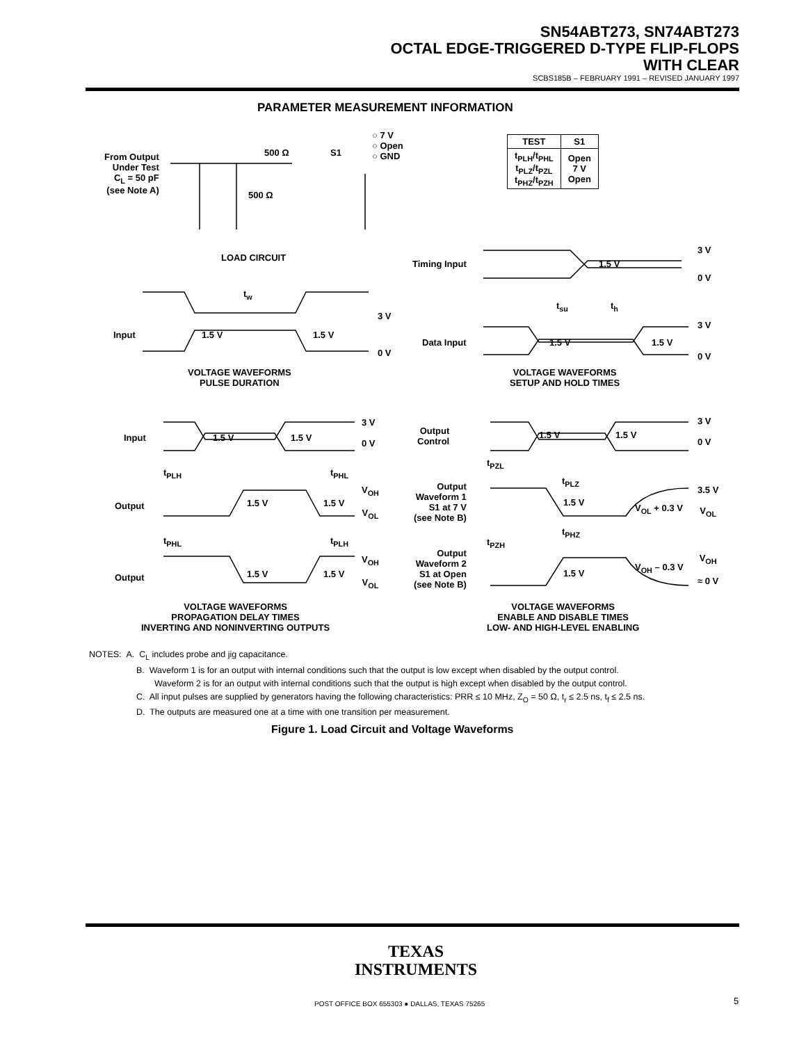SN54ABT273, SN74ABT273
OCTAL EDGE-TRIGGERED D-TYPE FLIP-FLOPS
WITH CLEAR
SCBS185B – FEBRUARY 1991 – REVISED JANUARY 1997
PARAMETER MEASUREMENT INFORMATION
From Output
Under Test
C<sub>L</sub> = 50 pF
(see Note A)
500 Ω
500 Ω
S1
○ 7 V
○ Open
○ GND
| TEST | S1 |
| --- | --- |
| t<sub>PLH</sub>/t<sub>PHL</sub> t<sub>PLZ</sub>/t<sub>PZL</sub> t<sub>PHZ</sub>/t<sub>PZH</sub> | Open 7 V Open |
LOAD CIRCUIT
Timing Input 1.5 V
3 V
0 V
t<sub>w</sub>
t<sub>su</sub> t<sub>h</sub>
Input 1.5 V 1.5 V
3 V
0 V
Data Input 1.5 V 1.5 V
3 V
0 V
VOLTAGE WAVEFORMS
PULSE DURATION
VOLTAGE WAVEFORMS
SETUP AND HOLD TIMES
Input 1.5 V 1.5 V
3 V
0 V
t<sub>PLH</sub> t<sub>PHL</sub>
Output 1.5 V 1.5 V
V<sub>OH</sub>
V<sub>OL</sub>
t<sub>PHL</sub> t<sub>PLH</sub>
Output 1.5 V 1.5 V
V<sub>OH</sub>
V<sub>OL</sub>
Output
Control
1.5 V 1.5 V
3 V
0 V
t<sub>PZL</sub>
t<sub>PLZ</sub>
Output
Waveform 1
S1 at 7 V
(see Note B)
1.5 V
V<sub>OL</sub> + 0.3 V
3.5 V
V<sub>OL</sub>
t<sub>PHZ</sub>
t<sub>PZH</sub>
Output
Waveform 2
S1 at Open
(see Note B)
1.5 V
V<sub>OH</sub> – 0.3 V
V<sub>OH</sub>
≈ 0 V
VOLTAGE WAVEFORMS
PROPAGATION DELAY TIMES
INVERTING AND NONINVERTING OUTPUTS
VOLTAGE WAVEFORMS
ENABLE AND DISABLE TIMES
LOW- AND HIGH-LEVEL ENABLING
NOTES: A. C<sub>L</sub> includes probe and jig capacitance.
B. Waveform 1 is for an output with internal conditions such that the output is low except when disabled by the output control.
Waveform 2 is for an output with internal conditions such that the output is high except when disabled by the output control.
C. All input pulses are supplied by generators having the following characteristics: PRR ≤ 10 MHz, Z<sub>O</sub> = 50 Ω, t<sub>r</sub> ≤ 2.5 ns, t<sub>f</sub> ≤ 2.5 ns.
D. The outputs are measured one at a time with one transition per measurement.
Figure 1. Load Circuit and Voltage Waveforms
TEXAS
INSTRUMENTS
POST OFFICE BOX 655303 ● DALLAS, TEXAS 75265
5